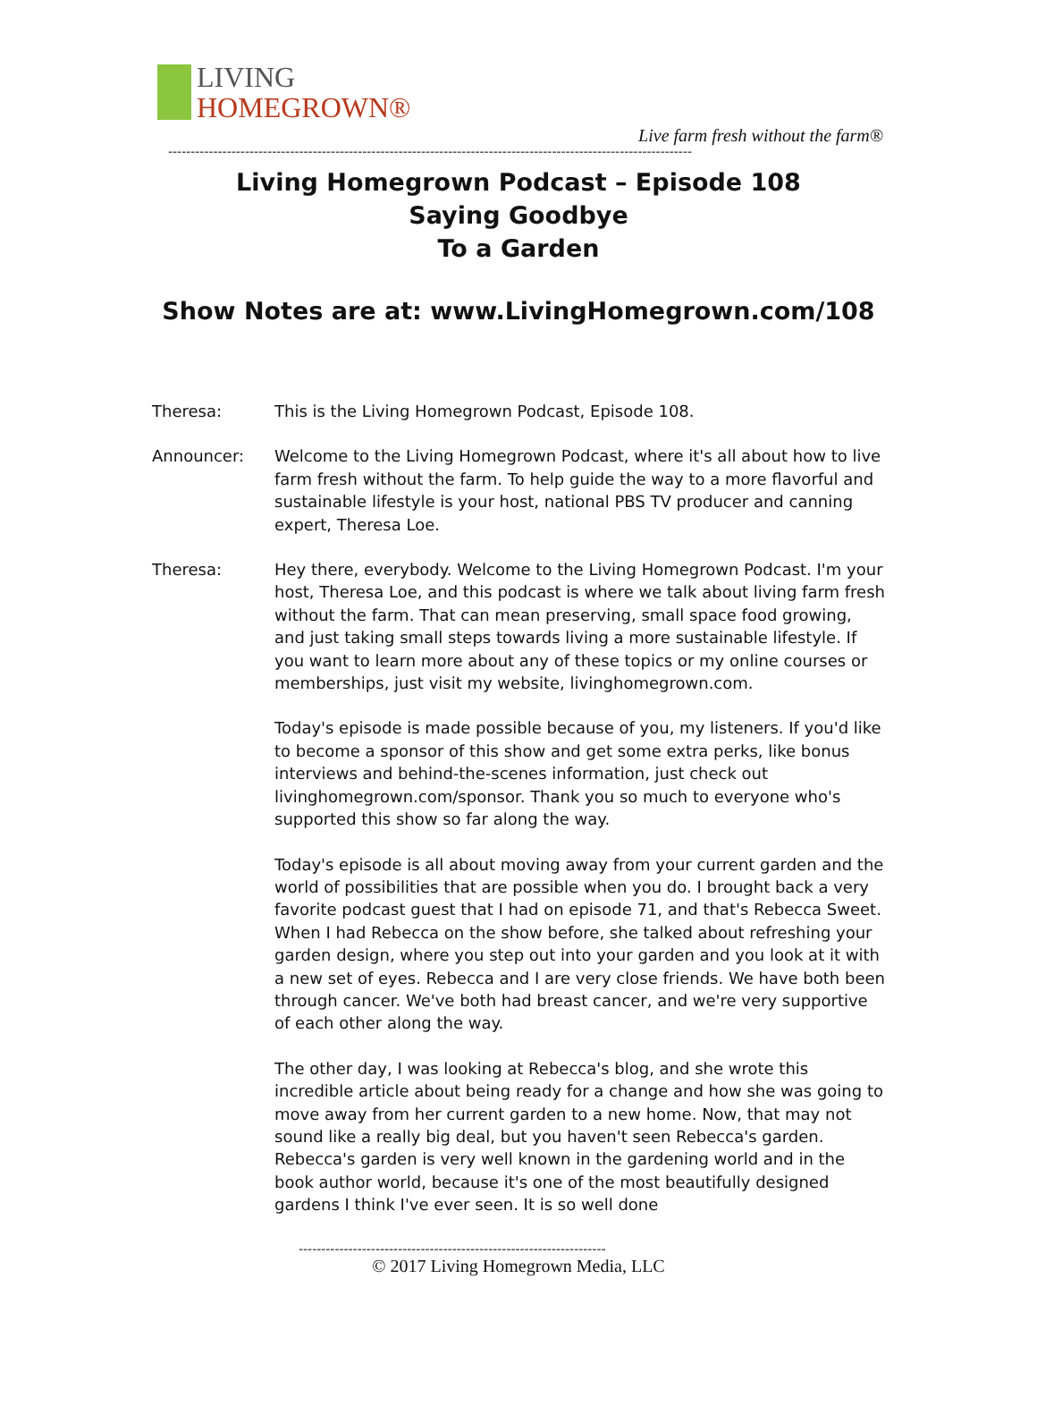LIVING
HOMEGROWN®
Live farm fresh without the farm®
--------------------------------------------------------------------------------------------------------------------
Living Homegrown Podcast – Episode 108
Saying Goodbye
To a Garden
Show Notes are at: www.LivingHomegrown.com/108
Theresa: This is the Living Homegrown Podcast, Episode 108.
Announcer: Welcome to the Living Homegrown Podcast, where it's all about how to live farm fresh without the farm. To help guide the way to a more flavorful and sustainable lifestyle is your host, national PBS TV producer and canning expert, Theresa Loe.
Theresa: Hey there, everybody. Welcome to the Living Homegrown Podcast. I'm your host, Theresa Loe, and this podcast is where we talk about living farm fresh without the farm. That can mean preserving, small space food growing, and just taking small steps towards living a more sustainable lifestyle. If you want to learn more about any of these topics or my online courses or memberships, just visit my website, livinghomegrown.com.
Today's episode is made possible because of you, my listeners. If you'd like to become a sponsor of this show and get some extra perks, like bonus interviews and behind-the-scenes information, just check out livinghomegrown.com/sponsor. Thank you so much to everyone who's supported this show so far along the way.
Today's episode is all about moving away from your current garden and the world of possibilities that are possible when you do. I brought back a very favorite podcast guest that I had on episode 71, and that's Rebecca Sweet. When I had Rebecca on the show before, she talked about refreshing your garden design, where you step out into your garden and you look at it with a new set of eyes. Rebecca and I are very close friends. We have both been through cancer. We've both had breast cancer, and we're very supportive of each other along the way.
The other day, I was looking at Rebecca's blog, and she wrote this incredible article about being ready for a change and how she was going to move away from her current garden to a new home. Now, that may not sound like a really big deal, but you haven't seen Rebecca's garden. Rebecca's garden is very well known in the gardening world and in the book author world, because it's one of the most beautifully designed gardens I think I've ever seen. It is so well done
--------------------------------------------------------------------
© 2017 Living Homegrown Media, LLC